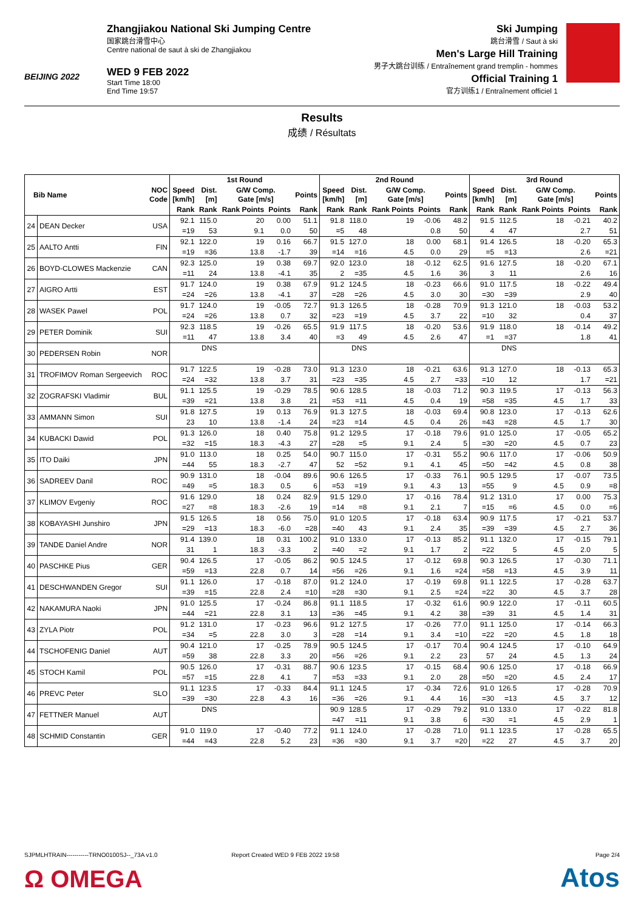BEIJING 2022
Zhangjiakou National Ski Jumping Centre
国家跳台滑雪中心
Centre national de saut à ski de Zhangjiakou
WED 9 FEB 2022
Start Time 18:00
End Time 19:57
Ski Jumping
跳台滑雪 / Saut à ski
Men's Large Hill Training
男子大跳台训练 / Entraînement grand tremplin - hommes
Official Training 1
官方训练1 / Entraînement officiel 1
Results
成绩 / Résultats
| Bib Name | | NOC Code | 1st Round | | | | | 2nd Round | | | | | 3rd Round | | | | |
| --- | --- | --- | --- | --- | --- | --- | --- | --- | --- | --- | --- | --- | --- | --- | --- | --- | --- |
| | | | Speed [km/h] | Dist. [m] | G/W Comp. Gate [m/s] | | Points | Speed [km/h] | Dist. [m] | G/W Comp. Gate [m/s] | | Points | Speed [km/h] | Dist. [m] | G/W Comp. Gate [m/s] | | Points |
| | | | Rank | Rank | Rank Points | Points | Rank | Rank | Rank | Rank Points | Points | Rank | Rank | Rank | Rank Points | Points | Rank |
| 24 | DEAN Decker | USA | 92.1 | 115.0 | 20 | 0.00 | 51.1 | 91.8 | 118.0 | 19 | -0.06 | 48.2 | 91.5 | 112.5 | 18 | -0.21 | 40.2 |
| | | | =19 | 53 | 9.1 | 0.0 | 50 | =5 | 48 | | 0.8 | 50 | 4 | 47 | | 2.7 | 51 |
| 25 | AALTO Antti | FIN | 92.1 | 122.0 | 19 | 0.16 | 66.7 | 91.5 | 127.0 | 18 | 0.00 | 68.1 | 91.4 | 126.5 | 18 | -0.20 | 65.3 |
| | | | =19 | =36 | 13.8 | -1.7 | 39 | =14 | =16 | 4.5 | 0.0 | 29 | =5 | =13 | | 2.6 | =21 |
| 26 | BOYD-CLOWES Mackenzie | CAN | 92.3 | 125.0 | 19 | 0.38 | 69.7 | 92.0 | 123.0 | 18 | -0.12 | 62.5 | 91.6 | 127.5 | 18 | -0.20 | 67.1 |
| | | | =11 | 24 | 13.8 | -4.1 | 35 | 2 | =35 | 4.5 | 1.6 | 36 | 3 | 11 | | 2.6 | 16 |
| 27 | AIGRO Artti | EST | 91.7 | 124.0 | 19 | 0.38 | 67.9 | 91.2 | 124.5 | 18 | -0.23 | 66.6 | 91.0 | 117.5 | 18 | -0.22 | 49.4 |
| | | | =24 | =26 | 13.8 | -4.1 | 37 | =28 | =26 | 4.5 | 3.0 | 30 | =30 | =39 | | 2.9 | 40 |
| 28 | WASEK Pawel | POL | 91.7 | 124.0 | 19 | -0.05 | 72.7 | 91.3 | 126.5 | 18 | -0.28 | 70.9 | 91.3 | 121.0 | 18 | -0.03 | 53.2 |
| | | | =24 | =26 | 13.8 | 0.7 | 32 | =23 | =19 | 4.5 | 3.7 | 22 | =10 | 32 | | 0.4 | 37 |
| 29 | PETER Dominik | SUI | 92.3 | 118.5 | 19 | -0.26 | 65.5 | 91.9 | 117.5 | 18 | -0.20 | 53.6 | 91.9 | 118.0 | 18 | -0.14 | 49.2 |
| | | | =11 | 47 | 13.8 | 3.4 | 40 | =3 | 49 | 4.5 | 2.6 | 47 | =1 | =37 | | 1.8 | 41 |
| 30 | PEDERSEN Robin | NOR | | DNS | | | | | DNS | | | | | DNS | | | |
| 31 | TROFIMOV Roman Sergeevich | ROC | 91.7 | 122.5 | 19 | -0.28 | 73.0 | 91.3 | 123.0 | 18 | -0.21 | 63.6 | 91.3 | 127.0 | 18 | -0.13 | 65.3 |
| | | | =24 | =32 | 13.8 | 3.7 | 31 | =23 | =35 | 4.5 | 2.7 | =33 | =10 | 12 | | 1.7 | =21 |
| 32 | ZOGRAFSKI Vladimir | BUL | 91.1 | 125.5 | 19 | -0.29 | 78.5 | 90.6 | 128.5 | 18 | -0.03 | 71.2 | 90.3 | 119.5 | 17 | -0.13 | 56.3 |
| | | | =39 | =21 | 13.8 | 3.8 | 21 | =53 | =11 | 4.5 | 0.4 | 19 | =58 | =35 | 4.5 | 1.7 | 33 |
| 33 | AMMANN Simon | SUI | 91.8 | 127.5 | 19 | 0.13 | 76.9 | 91.3 | 127.5 | 18 | -0.03 | 69.4 | 90.8 | 123.0 | 17 | -0.13 | 62.6 |
| | | | 23 | 10 | 13.8 | -1.4 | 24 | =23 | =14 | 4.5 | 0.4 | 26 | =43 | =28 | 4.5 | 1.7 | 30 |
| 34 | KUBACKI Dawid | POL | 91.3 | 126.0 | 18 | 0.40 | 75.8 | 91.2 | 129.5 | 17 | -0.18 | 79.6 | 91.0 | 125.0 | 17 | -0.05 | 65.2 |
| | | | =32 | =15 | 18.3 | -4.3 | 27 | =28 | =5 | 9.1 | 2.4 | 5 | =30 | =20 | 4.5 | 0.7 | 23 |
| 35 | ITO Daiki | JPN | 91.0 | 113.0 | 18 | 0.25 | 54.0 | 90.7 | 115.0 | 17 | -0.31 | 55.2 | 90.6 | 117.0 | 17 | -0.06 | 50.9 |
| | | | =44 | 55 | 18.3 | -2.7 | 47 | 52 | =52 | 9.1 | 4.1 | 45 | =50 | =42 | 4.5 | 0.8 | 38 |
| 36 | SADREEV Danil | ROC | 90.9 | 131.0 | 18 | -0.04 | 89.6 | 90.6 | 126.5 | 17 | -0.33 | 76.1 | 90.5 | 129.5 | 17 | -0.07 | 73.5 |
| | | | =49 | =5 | 18.3 | 0.5 | 6 | =53 | =19 | 9.1 | 4.3 | 13 | =55 | 9 | 4.5 | 0.9 | =8 |
| 37 | KLIMOV Evgeniy | ROC | 91.6 | 129.0 | 18 | 0.24 | 82.9 | 91.5 | 129.0 | 17 | -0.16 | 78.4 | 91.2 | 131.0 | 17 | 0.00 | 75.3 |
| | | | =27 | =8 | 18.3 | -2.6 | 19 | =14 | =8 | 9.1 | 2.1 | 7 | =15 | =6 | 4.5 | 0.0 | =6 |
| 38 | KOBAYASHI Junshiro | JPN | 91.5 | 126.5 | 18 | 0.56 | 75.0 | 91.0 | 120.5 | 17 | -0.18 | 63.4 | 90.9 | 117.5 | 17 | -0.21 | 53.7 |
| | | | =29 | =13 | 18.3 | -6.0 | =28 | =40 | 43 | 9.1 | 2.4 | 35 | =39 | =39 | 4.5 | 2.7 | 36 |
| 39 | TANDE Daniel Andre | NOR | 91.4 | 139.0 | 18 | 0.31 | 100.2 | 91.0 | 133.0 | 17 | -0.13 | 85.2 | 91.1 | 132.0 | 17 | -0.15 | 79.1 |
| | | | 31 | 1 | 18.3 | -3.3 | 2 | =40 | =2 | 9.1 | 1.7 | 2 | =22 | 5 | 4.5 | 2.0 | 5 |
| 40 | PASCHKE Pius | GER | 90.4 | 126.5 | 17 | -0.05 | 86.2 | 90.5 | 124.5 | 17 | -0.12 | 69.8 | 90.3 | 126.5 | 17 | -0.30 | 71.1 |
| | | | =59 | =13 | 22.8 | 0.7 | 14 | =56 | =26 | 9.1 | 1.6 | =24 | =58 | =13 | 4.5 | 3.9 | 11 |
| 41 | DESCHWANDEN Gregor | SUI | 91.1 | 126.0 | 17 | -0.18 | 87.0 | 91.2 | 124.0 | 17 | -0.19 | 69.8 | 91.1 | 122.5 | 17 | -0.28 | 63.7 |
| | | | =39 | =15 | 22.8 | 2.4 | =10 | =28 | =30 | 9.1 | 2.5 | =24 | =22 | 30 | 4.5 | 3.7 | 28 |
| 42 | NAKAMURA Naoki | JPN | 91.0 | 125.5 | 17 | -0.24 | 86.8 | 91.1 | 118.5 | 17 | -0.32 | 61.6 | 90.9 | 122.0 | 17 | -0.11 | 60.5 |
| | | | =44 | =21 | 22.8 | 3.1 | 13 | =36 | =45 | 9.1 | 4.2 | 38 | =39 | 31 | 4.5 | 1.4 | 31 |
| 43 | ZYLA Piotr | POL | 91.2 | 131.0 | 17 | -0.23 | 96.6 | 91.2 | 127.5 | 17 | -0.26 | 77.0 | 91.1 | 125.0 | 17 | -0.14 | 66.3 |
| | | | =34 | =5 | 22.8 | 3.0 | 3 | =28 | =14 | 9.1 | 3.4 | =10 | =22 | =20 | 4.5 | 1.8 | 18 |
| 44 | TSCHOFENIG Daniel | AUT | 90.4 | 121.0 | 17 | -0.25 | 78.9 | 90.5 | 124.5 | 17 | -0.17 | 70.4 | 90.4 | 124.5 | 17 | -0.10 | 64.9 |
| | | | =59 | 38 | 22.8 | 3.3 | 20 | =56 | =26 | 9.1 | 2.2 | 23 | 57 | 24 | 4.5 | 1.3 | 24 |
| 45 | STOCH Kamil | POL | 90.5 | 126.0 | 17 | -0.31 | 88.7 | 90.6 | 123.5 | 17 | -0.15 | 68.4 | 90.6 | 125.0 | 17 | -0.18 | 66.9 |
| | | | =57 | =15 | 22.8 | 4.1 | 7 | =53 | =33 | 9.1 | 2.0 | 28 | =50 | =20 | 4.5 | 2.4 | 17 |
| 46 | PREVC Peter | SLO | 91.1 | 123.5 | 17 | -0.33 | 84.4 | 91.1 | 124.5 | 17 | -0.34 | 72.6 | 91.0 | 126.5 | 17 | -0.28 | 70.9 |
| | | | =39 | =30 | 22.8 | 4.3 | 16 | =36 | =26 | 9.1 | 4.4 | 16 | =30 | =13 | 4.5 | 3.7 | 12 |
| 47 | FETTNER Manuel | AUT | | DNS | | | | 90.9 | 128.5 | 17 | -0.29 | 79.2 | 91.0 | 133.0 | 17 | -0.22 | 81.8 |
| | | | | | | | | =47 | =11 | 9.1 | 3.8 | 6 | =30 | =1 | 4.5 | 2.9 | 1 |
| 48 | SCHMID Constantin | GER | 91.0 | 119.0 | 17 | -0.40 | 77.2 | 91.1 | 124.0 | 17 | -0.28 | 71.0 | 91.1 | 123.5 | 17 | -0.28 | 65.5 |
| | | | =44 | =43 | 22.8 | 5.2 | 23 | =36 | =30 | 9.1 | 3.7 | =20 | =22 | 27 | 4.5 | 3.7 | 20 |
SJPMLHTRAIN-----------TRNO0100SJ--_73A v1.0 Report Created WED 9 FEB 2022 19:58 Page 2/4
Ω OMEGA Atos